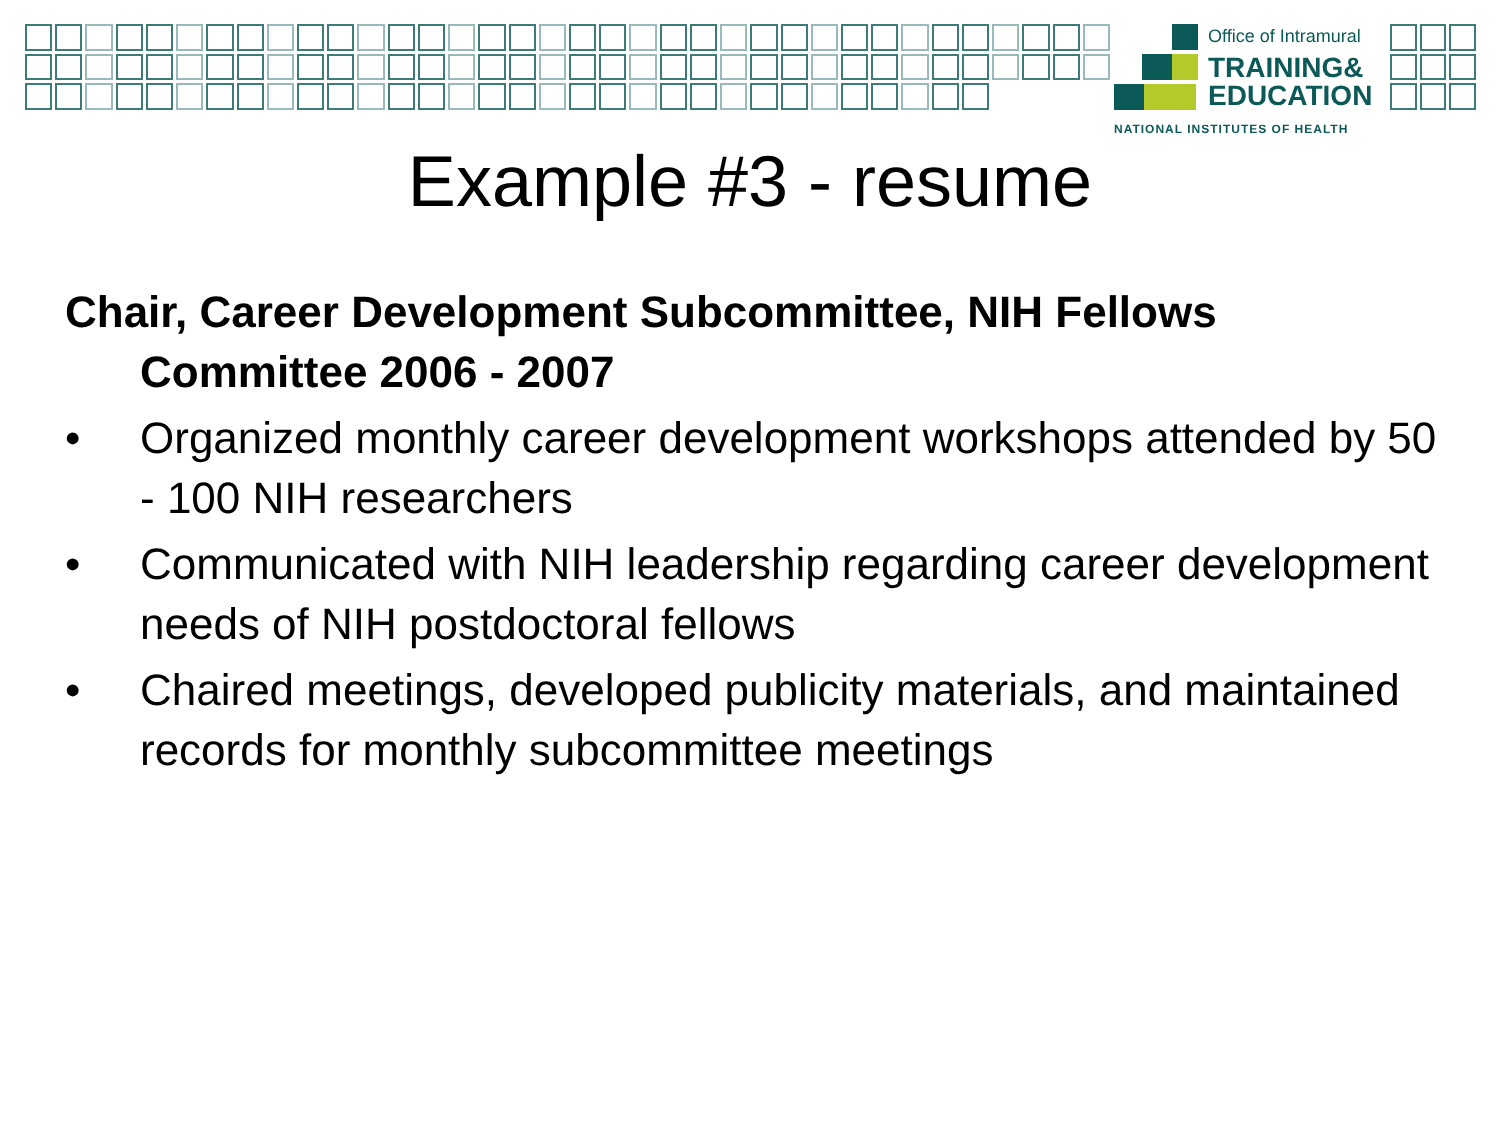Office of Intramural
TRAINING&
EDUCATION
NATIONAL INSTITUTES OF HEALTH
Example #3 - resume
Chair, Career Development Subcommittee, NIH Fellows Committee 2006 - 2007
• Organized monthly career development workshops attended by 50 - 100 NIH researchers
• Communicated with NIH leadership regarding career development needs of NIH postdoctoral fellows
• Chaired meetings, developed publicity materials, and maintained records for monthly subcommittee meetings